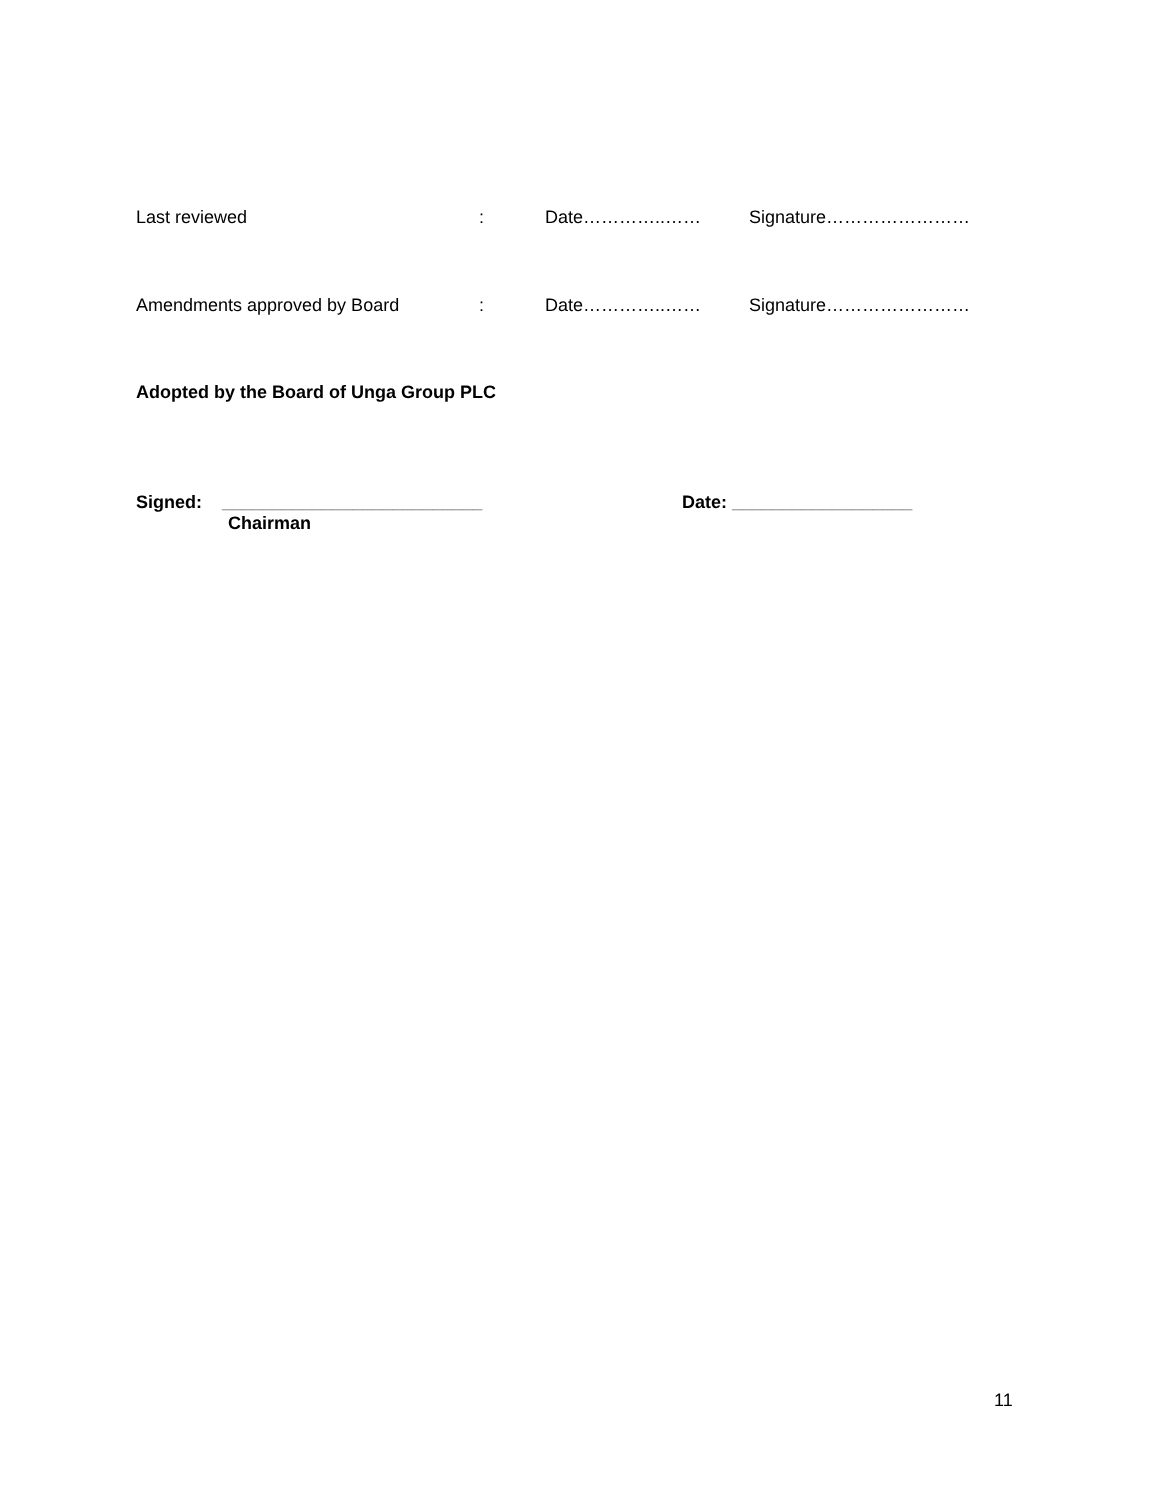Last reviewed: Date…………..…… Signature……………………
Amendments approved by Board: Date…………..…… Signature……………………
Adopted by the Board of Unga Group PLC
Signed: __________________________ Date: __________________
Chairman
11